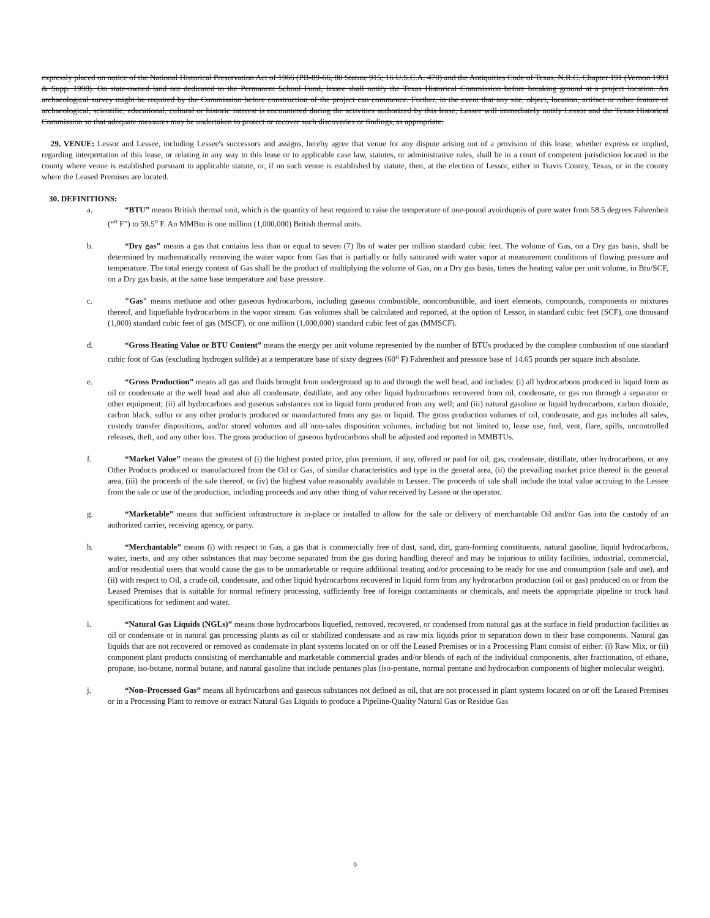expressly placed on notice of the National Historical Preservation Act of 1966 (PB-89-66, 80 Statute 915; 16 U.S.C.A. 470) and the Antiquities Code of Texas, N.R.C. Chapter 191 (Vernon 1993 & Supp. 1998). On state-owned land not dedicated to the Permanent School Fund, lessee shall notify the Texas Historical Commission before breaking ground at a project location. An archaeological survey might be required by the Commission before construction of the project can commence. Further, in the event that any site, object, location, artifact or other feature of archaeological, scientific, educational, cultural or historic interest is encountered during the activities authorized by this lease, Lessee will immediately notify Lessor and the Texas Historical Commission so that adequate measures may be undertaken to protect or recover such discoveries or findings, as appropriate.
29. VENUE: Lessor and Lessee, including Lessee's successors and assigns, hereby agree that venue for any dispute arising out of a provision of this lease, whether express or implied, regarding interpretation of this lease, or relating in any way to this lease or to applicable case law, statutes, or administrative rules, shall be in a court of competent jurisdiction located in the county where venue is established pursuant to applicable statute, or, if no such venue is established by statute, then, at the election of Lessor, either in Travis County, Texas, or in the county where the Leased Premises are located.
30. DEFINITIONS:
a. “BTU” means British thermal unit, which is the quantity of heat required to raise the temperature of one-pound avoirdupois of pure water from 58.5 degrees Fahrenheit (“<sup>o</sup> F”) to 59.5<sup>o</sup> F. An MMBtu is one million (1,000,000) British thermal units.
b. “Dry gas” means a gas that contains less than or equal to seven (7) lbs of water per million standard cubic feet. The volume of Gas, on a Dry gas basis, shall be determined by mathematically removing the water vapor from Gas that is partially or fully saturated with water vapor at measurement conditions of flowing pressure and temperature. The total energy content of Gas shall be the product of multiplying the volume of Gas, on a Dry gas basis, times the heating value per unit volume, in Btu/SCF, on a Dry gas basis, at the same base temperature and base pressure.
c. "Gas" means methane and other gaseous hydrocarbons, including gaseous combustible, noncombustible, and inert elements, compounds, components or mixtures thereof, and liquefiable hydrocarbons in the vapor stream. Gas volumes shall be calculated and reported, at the option of Lessor, in standard cubic feet (SCF), one thousand (1,000) standard cubic feet of gas (MSCF), or one million (1,000,000) standard cubic feet of gas (MMSCF).
d. “Gross Heating Value or BTU Content” means the energy per unit volume represented by the number of BTUs produced by the complete combustion of one standard cubic foot of Gas (excluding hydrogen sulfide) at a temperature base of sixty degrees (60<sup>o</sup> F) Fahrenheit and pressure base of 14.65 pounds per square inch absolute.
e. “Gross Production” means all gas and fluids brought from underground up to and through the well head, and includes: (i) all hydrocarbons produced in liquid form as oil or condensate at the well head and also all condensate, distillate, and any other liquid hydrocarbons recovered from oil, condensate, or gas run through a separator or other equipment; (ii) all hydrocarbons and gaseous substances not in liquid form produced from any well; and (iii) natural gasoline or liquid hydrocarbons, carbon dioxide, carbon black, sulfur or any other products produced or manufactured from any gas or liquid. The gross production volumes of oil, condensate, and gas includes all sales, custody transfer dispositions, and/or stored volumes and all non-sales disposition volumes, including but not limited to, lease use, fuel, vent, flare, spills, uncontrolled releases, theft, and any other loss. The gross production of gaseous hydrocarbons shall be adjusted and reported in MMBTUs.
f. “Market Value” means the greatest of (i) the highest posted price, plus premium, if any, offered or paid for oil, gas, condensate, distillate, other hydrocarbons, or any Other Products produced or manufactured from the Oil or Gas, of similar characteristics and type in the general area, (ii) the prevailing market price thereof in the general area, (iii) the proceeds of the sale thereof, or (iv) the highest value reasonably available to Lessee. The proceeds of sale shall include the total value accruing to the Lessee from the sale or use of the production, including proceeds and any other thing of value received by Lessee or the operator.
g. “Marketable” means that sufficient infrastructure is in-place or installed to allow for the sale or delivery of merchantable Oil and/or Gas into the custody of an authorized carrier, receiving agency, or party.
h. “Merchantable” means (i) with respect to Gas, a gas that is commercially free of dust, sand, dirt, gum-forming constituents, natural gasoline, liquid hydrocarbons, water, inerts, and any other substances that may become separated from the gas during handling thereof and may be injurious to utility facilities, industrial, commercial, and/or residential users that would cause the gas to be unmarketable or require additional treating and/or processing to be ready for use and consumption (sale and use), and (ii) with respect to Oil, a crude oil, condensate, and other liquid hydrocarbons recovered in liquid form from any hydrocarbon production (oil or gas) produced on or from the Leased Premises that is suitable for normal refinery processing, sufficiently free of foreign contaminants or chemicals, and meets the appropriate pipeline or truck haul specifications for sediment and water.
i. “Natural Gas Liquids (NGLs)” means those hydrocarbons liquefied, removed, recovered, or condensed from natural gas at the surface in field production facilities as oil or condensate or in natural gas processing plants as oil or stabilized condensate and as raw mix liquids prior to separation down to their base components. Natural gas liquids that are not recovered or removed as condensate in plant systems located on or off the Leased Premises or in a Processing Plant consist of either: (i) Raw Mix, or (ii) component plant products consisting of merchantable and marketable commercial grades and/or blends of each of the individual components, after fractionation, of ethane, propane, iso-butane, normal butane, and natural gasoline that include pentanes plus (iso-pentane, normal pentane and hydrocarbon components of higher molecular weight).
j. “Non–Processed Gas” means all hydrocarbons and gaseous substances not defined as oil, that are not processed in plant systems located on or off the Leased Premises or in a Processing Plant to remove or extract Natural Gas Liquids to produce a Pipeline-Quality Natural Gas or Residue Gas
9